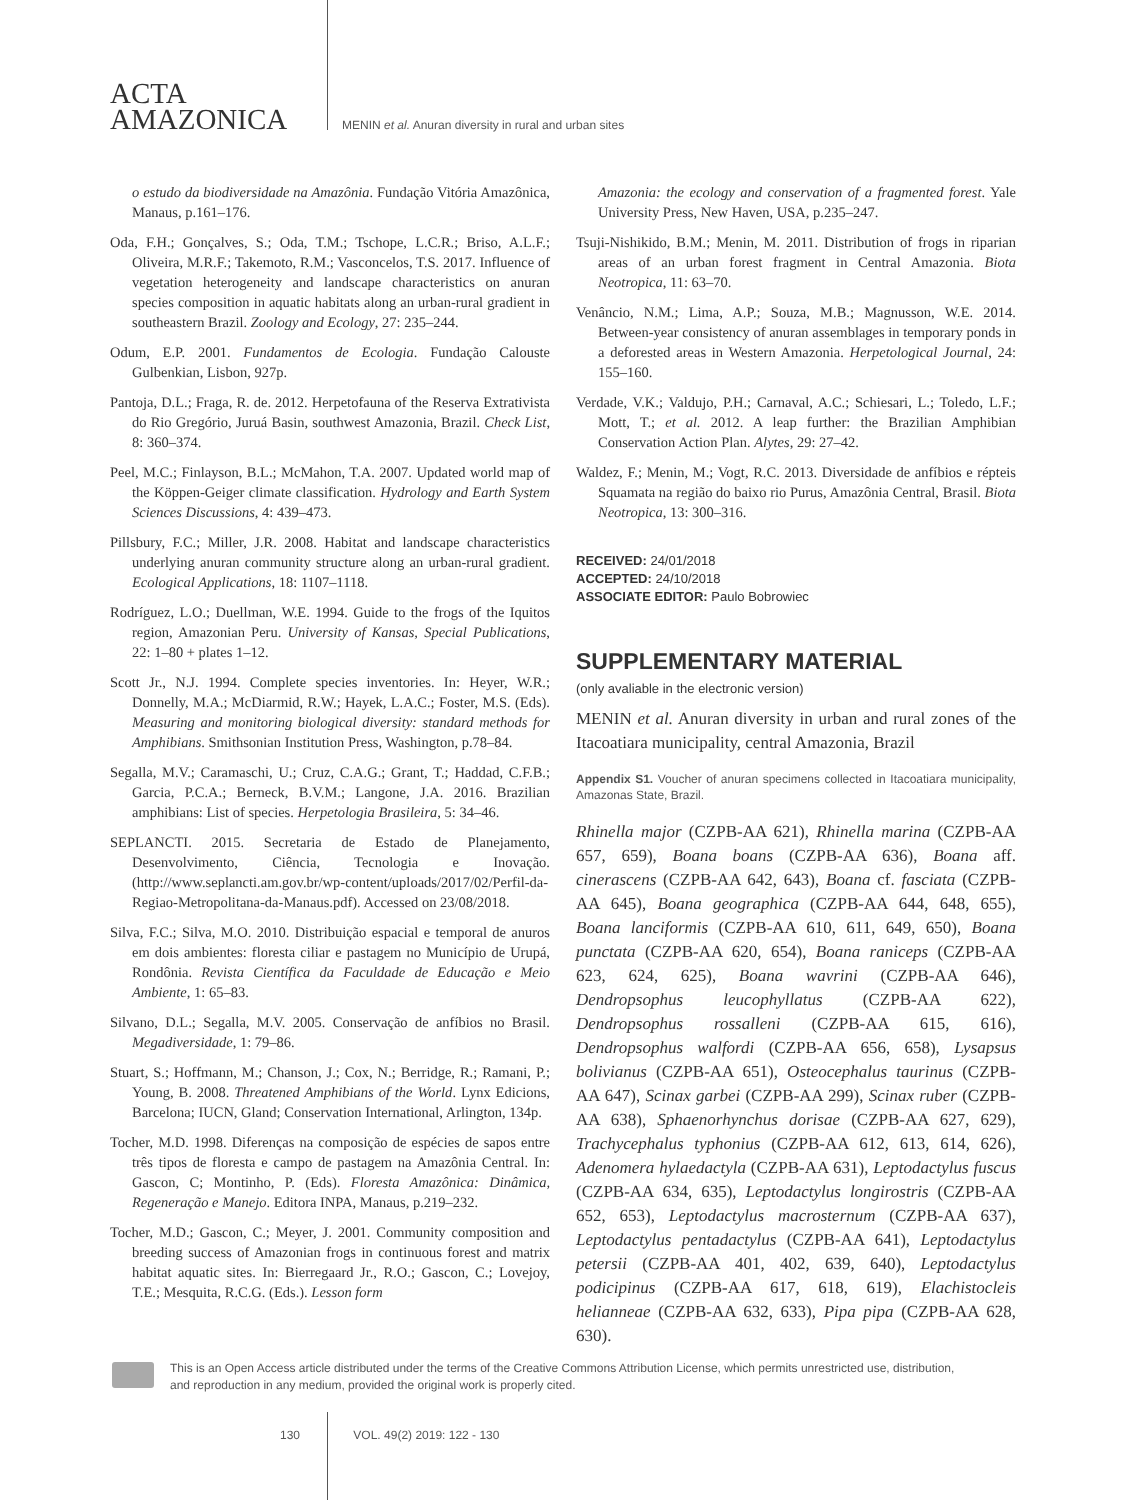ACTA
AMAZONICA
MENIN et al. Anuran diversity in rural and urban sites
o estudo da biodiversidade na Amazônia. Fundação Vitória Amazônica, Manaus, p.161–176.
Oda, F.H.; Gonçalves, S.; Oda, T.M.; Tschope, L.C.R.; Briso, A.L.F.; Oliveira, M.R.F.; Takemoto, R.M.; Vasconcelos, T.S. 2017. Influence of vegetation heterogeneity and landscape characteristics on anuran species composition in aquatic habitats along an urban-rural gradient in southeastern Brazil. Zoology and Ecology, 27: 235–244.
Odum, E.P. 2001. Fundamentos de Ecologia. Fundação Calouste Gulbenkian, Lisbon, 927p.
Pantoja, D.L.; Fraga, R. de. 2012. Herpetofauna of the Reserva Extrativista do Rio Gregório, Juruá Basin, southwest Amazonia, Brazil. Check List, 8: 360–374.
Peel, M.C.; Finlayson, B.L.; McMahon, T.A. 2007. Updated world map of the Köppen-Geiger climate classification. Hydrology and Earth System Sciences Discussions, 4: 439–473.
Pillsbury, F.C.; Miller, J.R. 2008. Habitat and landscape characteristics underlying anuran community structure along an urban-rural gradient. Ecological Applications, 18: 1107–1118.
Rodríguez, L.O.; Duellman, W.E. 1994. Guide to the frogs of the Iquitos region, Amazonian Peru. University of Kansas, Special Publications, 22: 1–80 + plates 1–12.
Scott Jr., N.J. 1994. Complete species inventories. In: Heyer, W.R.; Donnelly, M.A.; McDiarmid, R.W.; Hayek, L.A.C.; Foster, M.S. (Eds). Measuring and monitoring biological diversity: standard methods for Amphibians. Smithsonian Institution Press, Washington, p.78–84.
Segalla, M.V.; Caramaschi, U.; Cruz, C.A.G.; Grant, T.; Haddad, C.F.B.; Garcia, P.C.A.; Berneck, B.V.M.; Langone, J.A. 2016. Brazilian amphibians: List of species. Herpetologia Brasileira, 5: 34–46.
SEPLANCTI. 2015. Secretaria de Estado de Planejamento, Desenvolvimento, Ciência, Tecnologia e Inovação. (http://www.seplancti.am.gov.br/wp-content/uploads/2017/02/Perfil-da-Regiao-Metropolitana-da-Manaus.pdf). Accessed on 23/08/2018.
Silva, F.C.; Silva, M.O. 2010. Distribuição espacial e temporal de anuros em dois ambientes: floresta ciliar e pastagem no Município de Urupá, Rondônia. Revista Científica da Faculdade de Educação e Meio Ambiente, 1: 65–83.
Silvano, D.L.; Segalla, M.V. 2005. Conservação de anfíbios no Brasil. Megadiversidade, 1: 79–86.
Stuart, S.; Hoffmann, M.; Chanson, J.; Cox, N.; Berridge, R.; Ramani, P.; Young, B. 2008. Threatened Amphibians of the World. Lynx Edicions, Barcelona; IUCN, Gland; Conservation International, Arlington, 134p.
Tocher, M.D. 1998. Diferenças na composição de espécies de sapos entre três tipos de floresta e campo de pastagem na Amazônia Central. In: Gascon, C; Montinho, P. (Eds). Floresta Amazônica: Dinâmica, Regeneração e Manejo. Editora INPA, Manaus, p.219–232.
Tocher, M.D.; Gascon, C.; Meyer, J. 2001. Community composition and breeding success of Amazonian frogs in continuous forest and matrix habitat aquatic sites. In: Bierregaard Jr., R.O.; Gascon, C.; Lovejoy, T.E.; Mesquita, R.C.G. (Eds.). Lesson form
Amazonia: the ecology and conservation of a fragmented forest. Yale University Press, New Haven, USA, p.235–247.
Tsuji-Nishikido, B.M.; Menin, M. 2011. Distribution of frogs in riparian areas of an urban forest fragment in Central Amazonia. Biota Neotropica, 11: 63–70.
Venâncio, N.M.; Lima, A.P.; Souza, M.B.; Magnusson, W.E. 2014. Between-year consistency of anuran assemblages in temporary ponds in a deforested areas in Western Amazonia. Herpetological Journal, 24: 155–160.
Verdade, V.K.; Valdujo, P.H.; Carnaval, A.C.; Schiesari, L.; Toledo, L.F.; Mott, T.; et al. 2012. A leap further: the Brazilian Amphibian Conservation Action Plan. Alytes, 29: 27–42.
Waldez, F.; Menin, M.; Vogt, R.C. 2013. Diversidade de anfíbios e répteis Squamata na região do baixo rio Purus, Amazônia Central, Brasil. Biota Neotropica, 13: 300–316.
RECEIVED: 24/01/2018
ACCEPTED: 24/10/2018
ASSOCIATE EDITOR: Paulo Bobrowiec
SUPPLEMENTARY MATERIAL
(only avaliable in the electronic version)
MENIN et al. Anuran diversity in urban and rural zones of the Itacoatiara municipality, central Amazonia, Brazil
Appendix S1. Voucher of anuran specimens collected in Itacoatiara municipality, Amazonas State, Brazil.
Rhinella major (CZPB-AA 621), Rhinella marina (CZPB-AA 657, 659), Boana boans (CZPB-AA 636), Boana aff. cinerascens (CZPB-AA 642, 643), Boana cf. fasciata (CZPB-AA 645), Boana geographica (CZPB-AA 644, 648, 655), Boana lanciformis (CZPB-AA 610, 611, 649, 650), Boana punctata (CZPB-AA 620, 654), Boana raniceps (CZPB-AA 623, 624, 625), Boana wavrini (CZPB-AA 646), Dendropsophus leucophyllatus (CZPB-AA 622), Dendropsophus rossalleni (CZPB-AA 615, 616), Dendropsophus walfordi (CZPB-AA 656, 658), Lysapsus bolivianus (CZPB-AA 651), Osteocephalus taurinus (CZPB-AA 647), Scinax garbei (CZPB-AA 299), Scinax ruber (CZPB-AA 638), Sphaenorhynchus dorisae (CZPB-AA 627, 629), Trachycephalus typhonius (CZPB-AA 612, 613, 614, 626), Adenomera hylaedactyla (CZPB-AA 631), Leptodactylus fuscus (CZPB-AA 634, 635), Leptodactylus longirostris (CZPB-AA 652, 653), Leptodactylus macrosternum (CZPB-AA 637), Leptodactylus pentadactylus (CZPB-AA 641), Leptodactylus petersii (CZPB-AA 401, 402, 639, 640), Leptodactylus podicipinus (CZPB-AA 617, 618, 619), Elachistocleis helianneae (CZPB-AA 632, 633), Pipa pipa (CZPB-AA 628, 630).
This is an Open Access article distributed under the terms of the Creative Commons Attribution License, which permits unrestricted use, distribution, and reproduction in any medium, provided the original work is properly cited.
130 VOL. 49(2) 2019: 122 - 130